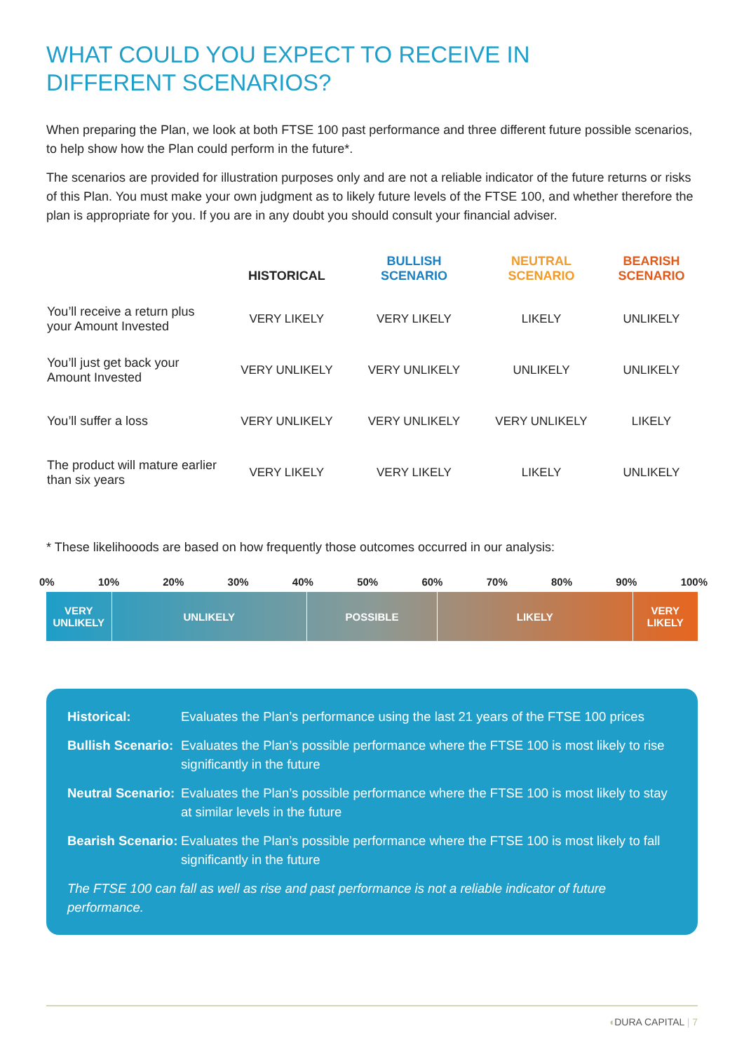WHAT COULD YOU EXPECT TO RECEIVE IN
DIFFERENT SCENARIOS?
When preparing the Plan, we look at both FTSE 100 past performance and three different future possible scenarios, to help show how the Plan could perform in the future*.
The scenarios are provided for illustration purposes only and are not a reliable indicator of the future returns or risks of this Plan. You must make your own judgment as to likely future levels of the FTSE 100, and whether therefore the plan is appropriate for you. If you are in any doubt you should consult your financial adviser.
| | HISTORICAL | BULLISH SCENARIO | NEUTRAL SCENARIO | BEARISH SCENARIO |
| --- | --- | --- | --- | --- |
| You’ll receive a return plus your Amount Invested | VERY LIKELY | VERY LIKELY | LIKELY | UNLIKELY |
| You’ll just get back your Amount Invested | VERY UNLIKELY | VERY UNLIKELY | UNLIKELY | UNLIKELY |
| You’ll suffer a loss | VERY UNLIKELY | VERY UNLIKELY | VERY UNLIKELY | LIKELY |
| The product will mature earlier than six years | VERY LIKELY | VERY LIKELY | LIKELY | UNLIKELY |
* These likelihooods are based on how frequently those outcomes occurred in our analysis:
0% 10% 20% 30% 40% 50% 60% 70% 80% 90% 100%
VERY
UNLIKELY
UNLIKELY POSSIBLE LIKELY VERY
LIKELY
Historical: Evaluates the Plan’s performance using the last 21 years of the FTSE 100 prices
Bullish Scenario: Evaluates the Plan’s possible performance where the FTSE 100 is most likely to rise significantly in the future
Neutral Scenario: Evaluates the Plan’s possible performance where the FTSE 100 is most likely to stay at similar levels in the future
Bearish Scenario: Evaluates the Plan’s possible performance where the FTSE 100 is most likely to fall significantly in the future
The FTSE 100 can fall as well as rise and past performance is not a reliable indicator of future performance.
◖DURA CAPITAL | 7